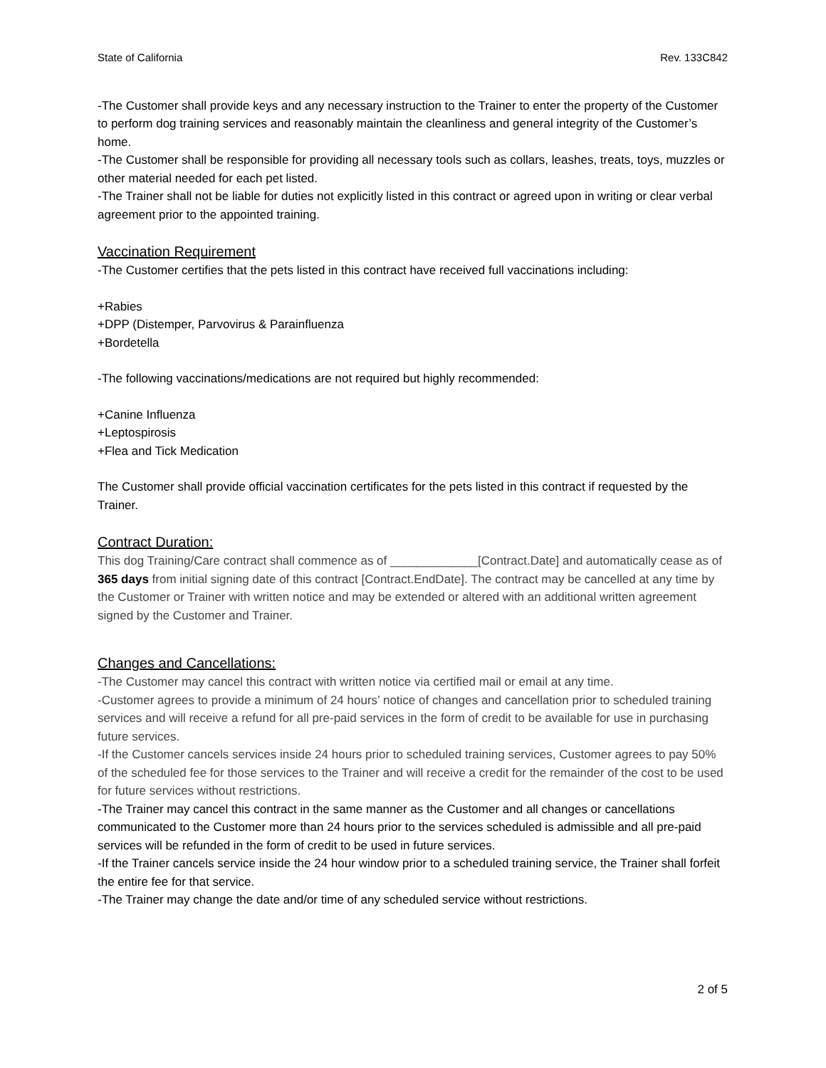State of California Rev. 133C842
-The Customer shall provide keys and any necessary instruction to the Trainer to enter the property of the Customer to perform dog training services and reasonably maintain the cleanliness and general integrity of the Customer’s home.
-The Customer shall be responsible for providing all necessary tools such as collars, leashes, treats, toys, muzzles or other material needed for each pet listed.
-The Trainer shall not be liable for duties not explicitly listed in this contract or agreed upon in writing or clear verbal agreement prior to the appointed training.
Vaccination Requirement
-The Customer certifies that the pets listed in this contract have received full vaccinations including:
+Rabies
+DPP (Distemper, Parvovirus & Parainfluenza
+Bordetella
-The following vaccinations/medications are not required but highly recommended:
+Canine Influenza
+Leptospirosis
+Flea and Tick Medication
The Customer shall provide official vaccination certificates for the pets listed in this contract if requested by the Trainer.
Contract Duration:
This dog Training/Care contract shall commence as of _____________[Contract.Date] and automatically cease as of 365 days from initial signing date of this contract [Contract.EndDate]. The contract may be cancelled at any time by the Customer or Trainer with written notice and may be extended or altered with an additional written agreement signed by the Customer and Trainer.
Changes and Cancellations:
-The Customer may cancel this contract with written notice via certified mail or email at any time.
-Customer agrees to provide a minimum of 24 hours’ notice of changes and cancellation prior to scheduled training services and will receive a refund for all pre-paid services in the form of credit to be available for use in purchasing future services.
-If the Customer cancels services inside 24 hours prior to scheduled training services, Customer agrees to pay 50% of the scheduled fee for those services to the Trainer and will receive a credit for the remainder of the cost to be used for future services without restrictions.
-The Trainer may cancel this contract in the same manner as the Customer and all changes or cancellations communicated to the Customer more than 24 hours prior to the services scheduled is admissible and all pre-paid services will be refunded in the form of credit to be used in future services.
-If the Trainer cancels service inside the 24 hour window prior to a scheduled training service, the Trainer shall forfeit the entire fee for that service.
-The Trainer may change the date and/or time of any scheduled service without restrictions.
2 of 5